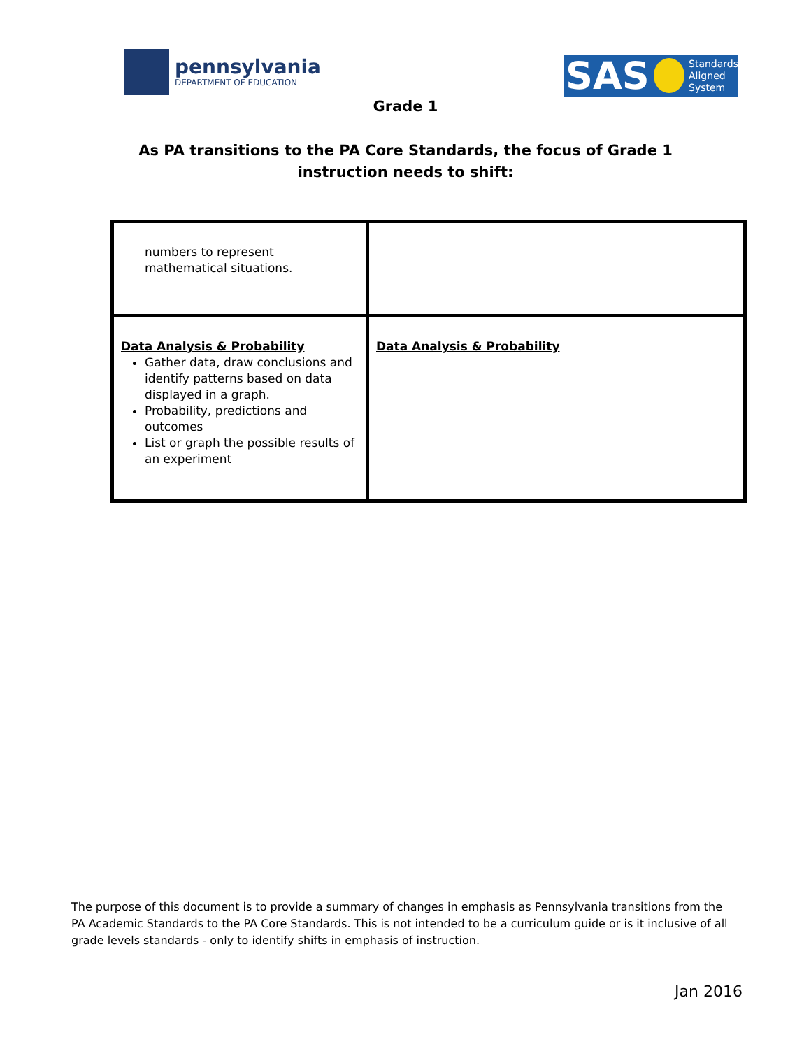pennsylvania
DEPARTMENT OF EDUCATION
SAS Standards
Aligned
System
Grade 1
As PA transitions to the PA Core Standards, the focus of Grade 1
instruction needs to shift:
| numbers to represent mathematical situations. | |
| Data Analysis & Probability Gather data, draw conclusions and identify patterns based on data displayed in a graph. Probability, predictions and outcomes List or graph the possible results of an experiment | Data Analysis & Probability |
The purpose of this document is to provide a summary of changes in emphasis as Pennsylvania transitions from the PA Academic Standards to the PA Core Standards. This is not intended to be a curriculum guide or is it inclusive of all grade levels standards - only to identify shifts in emphasis of instruction.
Jan 2016